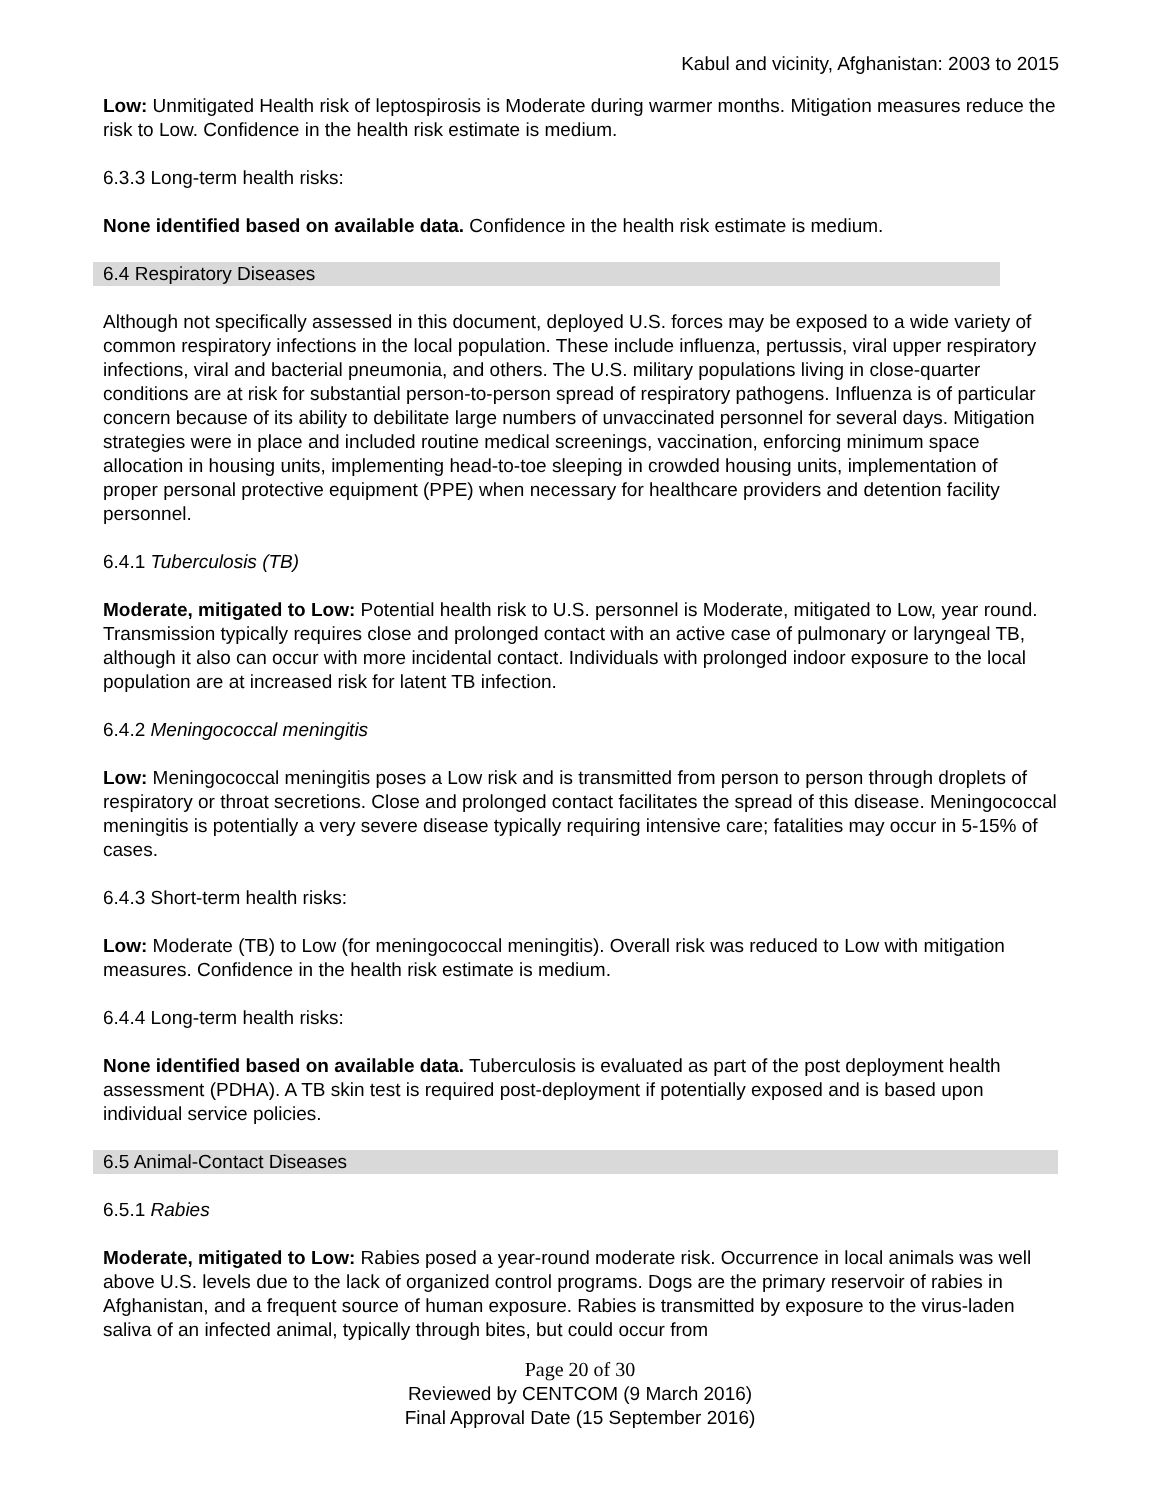Kabul and vicinity, Afghanistan: 2003 to 2015
Low: Unmitigated Health risk of leptospirosis is Moderate during warmer months. Mitigation measures reduce the risk to Low. Confidence in the health risk estimate is medium.
6.3.3 Long-term health risks:
None identified based on available data. Confidence in the health risk estimate is medium.
6.4 Respiratory Diseases
Although not specifically assessed in this document, deployed U.S. forces may be exposed to a wide variety of common respiratory infections in the local population. These include influenza, pertussis, viral upper respiratory infections, viral and bacterial pneumonia, and others. The U.S. military populations living in close-quarter conditions are at risk for substantial person-to-person spread of respiratory pathogens. Influenza is of particular concern because of its ability to debilitate large numbers of unvaccinated personnel for several days. Mitigation strategies were in place and included routine medical screenings, vaccination, enforcing minimum space allocation in housing units, implementing head-to-toe sleeping in crowded housing units, implementation of proper personal protective equipment (PPE) when necessary for healthcare providers and detention facility personnel.
6.4.1 Tuberculosis (TB)
Moderate, mitigated to Low: Potential health risk to U.S. personnel is Moderate, mitigated to Low, year round. Transmission typically requires close and prolonged contact with an active case of pulmonary or laryngeal TB, although it also can occur with more incidental contact. Individuals with prolonged indoor exposure to the local population are at increased risk for latent TB infection.
6.4.2 Meningococcal meningitis
Low: Meningococcal meningitis poses a Low risk and is transmitted from person to person through droplets of respiratory or throat secretions. Close and prolonged contact facilitates the spread of this disease. Meningococcal meningitis is potentially a very severe disease typically requiring intensive care; fatalities may occur in 5-15% of cases.
6.4.3 Short-term health risks:
Low: Moderate (TB) to Low (for meningococcal meningitis). Overall risk was reduced to Low with mitigation measures. Confidence in the health risk estimate is medium.
6.4.4 Long-term health risks:
None identified based on available data. Tuberculosis is evaluated as part of the post deployment health assessment (PDHA). A TB skin test is required post-deployment if potentially exposed and is based upon individual service policies.
6.5 Animal-Contact Diseases
6.5.1 Rabies
Moderate, mitigated to Low: Rabies posed a year-round moderate risk. Occurrence in local animals was well above U.S. levels due to the lack of organized control programs. Dogs are the primary reservoir of rabies in Afghanistan, and a frequent source of human exposure. Rabies is transmitted by exposure to the virus-laden saliva of an infected animal, typically through bites, but could occur from
Page 20 of 30
Reviewed by CENTCOM (9 March 2016)
Final Approval Date (15 September 2016)